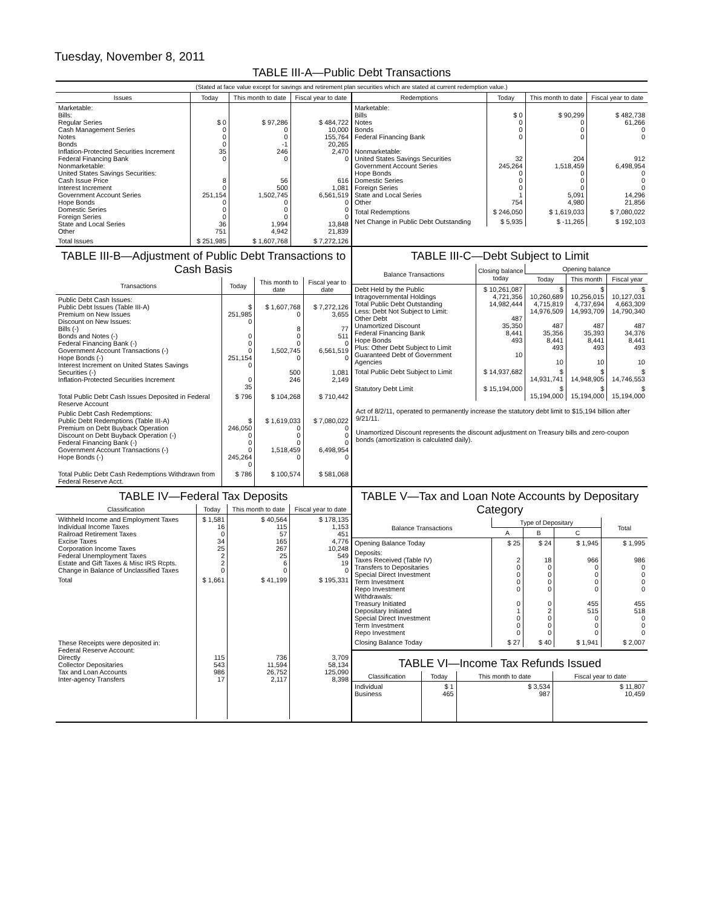Tuesday, November 8, 2011
TABLE III-A—Public Debt Transactions
(Stated at face value except for savings and retirement plan securities which are stated at current redemption value.)
| Issues | Today | This month to date | Fiscal year to date |
| --- | --- | --- | --- |
| Marketable: Bills: Regular Series Cash Management Series Notes Bonds Inflation-Protected Securities Increment Federal Financing Bank Nonmarketable: United States Savings Securities: Cash Issue Price Interest Increment Government Account Series Hope Bonds Domestic Series Foreign Series State and Local Series Other | $ 0 0 0 0 35 0 8 0 251,154 0 0 0 36 751 | $ 97,286 0 0 -1 246 0 56 500 1,502,745 0 0 0 1,994 4,942 | $ 484,722 10,000 155,764 20,265 2,470 0 616 1,081 6,561,519 0 0 0 13,848 21,839 |
| Total Issues | $ 251,985 | $ 1,607,768 | $ 7,272,126 |
| Redemptions | Today | This month to date | Fiscal year to date |
| --- | --- | --- | --- |
| Marketable: Bills Notes Bonds Federal Financing Bank Nonmarketable: United States Savings Securities Government Account Series Hope Bonds Domestic Series Foreign Series State and Local Series Other | $ 0 0 0 0 32 245,264 0 0 0 1 754 | $ 90,299 0 0 0 204 1,518,459 0 0 0 5,091 4,980 | $ 482,738 61,266 0 0 912 6,498,954 0 0 0 14,296 21,856 |
| Total Redemptions | $ 246,050 | $ 1,619,033 | $ 7,080,022 |
| Net Change in Public Debt Outstanding | $ 5,935 | $ -11,265 | $ 192,103 |
TABLE III-B—Adjustment of Public Debt Transactions to Cash Basis
| Transactions | Today | This month to date | Fiscal year to date |
| --- | --- | --- | --- |
| Public Debt Cash Issues: Public Debt Issues (Table III-A) Premium on New Issues Discount on New Issues: Bills (-) Bonds and Notes (-) Federal Financing Bank (-) Government Account Transactions (-) Hope Bonds (-) Interest Increment on United States Savings Securities (-) Inflation-Protected Securities Increment | $ 251,985 0 0 0 0 251,154 0 0 35 | $ 1,607,768 0 8 0 0 1,502,745 0 500 246 | $ 7,272,126 3,655 77 511 0 6,561,519 0 1,081 2,149 |
| Total Public Debt Cash Issues Deposited in Federal Reserve Account | $ 796 | $ 104,268 | $ 710,442 |
| Public Debt Cash Redemptions: Public Debt Redemptions (Table III-A) Premium on Debt Buyback Operation Discount on Debt Buyback Operation (-) Federal Financing Bank (-) Government Account Transactions (-) Hope Bonds (-) | $ 246,050 0 0 0 245,264 0 | $ 1,619,033 0 0 0 1,518,459 0 | $ 7,080,022 0 0 0 6,498,954 0 |
| Total Public Debt Cash Redemptions Withdrawn from Federal Reserve Acct. | $ 786 | $ 100,574 | $ 581,068 |
TABLE III-C—Debt Subject to Limit
| Balance Transactions | Closing balance today | Opening balance | | |
| --- | --- | --- | --- | --- |
| | | Today | This month | Fiscal year |
| Debt Held by the Public Intragovernmental Holdings Total Public Debt Outstanding Less: Debt Not Subject to Limit: Other Debt Unamortized Discount Federal Financing Bank Hope Bonds Plus: Other Debt Subject to Limit Guaranteed Debt of Government Agencies | $ 10,261,087 4,721,356 14,982,444 487 35,350 8,441 493 10 | $ 10,260,689 4,715,819 14,976,509 487 35,356 8,441 493 10 | $ 10,256,015 4,737,694 14,993,709 487 35,393 8,441 493 10 | $ 10,127,031 4,663,309 14,790,340 487 34,376 8,441 493 10 |
| Total Public Debt Subject to Limit | $ 14,937,682 | $ 14,931,741 | $ 14,948,905 | $ 14,746,553 |
| Statutory Debt Limit | $ 15,194,000 | $ 15,194,000 | $ 15,194,000 | $ 15,194,000 |
Act of 8/2/11, operated to permanently increase the statutory debt limit to $15,194 billion after 9/21/11.
Unamortized Discount represents the discount adjustment on Treasury bills and zero-coupon bonds (amortization is calculated daily).
TABLE IV—Federal Tax Deposits
| Classification | Today | This month to date | Fiscal year to date |
| --- | --- | --- | --- |
| Withheld Income and Employment Taxes Individual Income Taxes Railroad Retirement Taxes Excise Taxes Corporation Income Taxes Federal Unemployment Taxes Estate and Gift Taxes & Misc IRS Rcpts. Change in Balance of Unclassified Taxes | $ 1,581 16 0 34 25 2 2 0 | $ 40,564 115 57 165 267 25 6 0 | $ 178,135 1,153 451 4,776 10,248 549 19 0 |
| Total | $ 1,661 | $ 41,199 | $ 195,331 |
| These Receipts were deposited in: Federal Reserve Account: Directly Collector Depositaries Tax and Loan Accounts Inter-agency Transfers | 115 543 986 17 | 736 11,594 26,752 2,117 | 3,709 58,134 125,090 8,398 |
TABLE V—Tax and Loan Note Accounts by Depositary Category
| Balance Transactions | Type of Depositary | | | Total |
| --- | --- | --- | --- | --- |
| | A | B | C | |
| Opening Balance Today | $ 25 | $ 24 | $ 1,945 | $ 1,995 |
| Deposits: Taxes Received (Table IV) Transfers to Depositaries Special Direct Investment Term Investment Repo Investment Withdrawals: Treasury Initiated Depositary Initiated Special Direct Investment Term Investment Repo Investment | 2 0 0 0 0 0 1 0 0 0 | 18 0 0 0 0 0 2 0 0 0 | 966 0 0 0 0 455 515 0 0 0 | 986 0 0 0 0 455 518 0 0 0 |
| Closing Balance Today | $ 27 | $ 40 | $ 1,941 | $ 2,007 |
TABLE VI—Income Tax Refunds Issued
| Classification | Today | This month to date | Fiscal year to date |
| --- | --- | --- | --- |
| Individual Business | $ 1 465 | $ 3,534 987 | $ 11,807 10,459 |